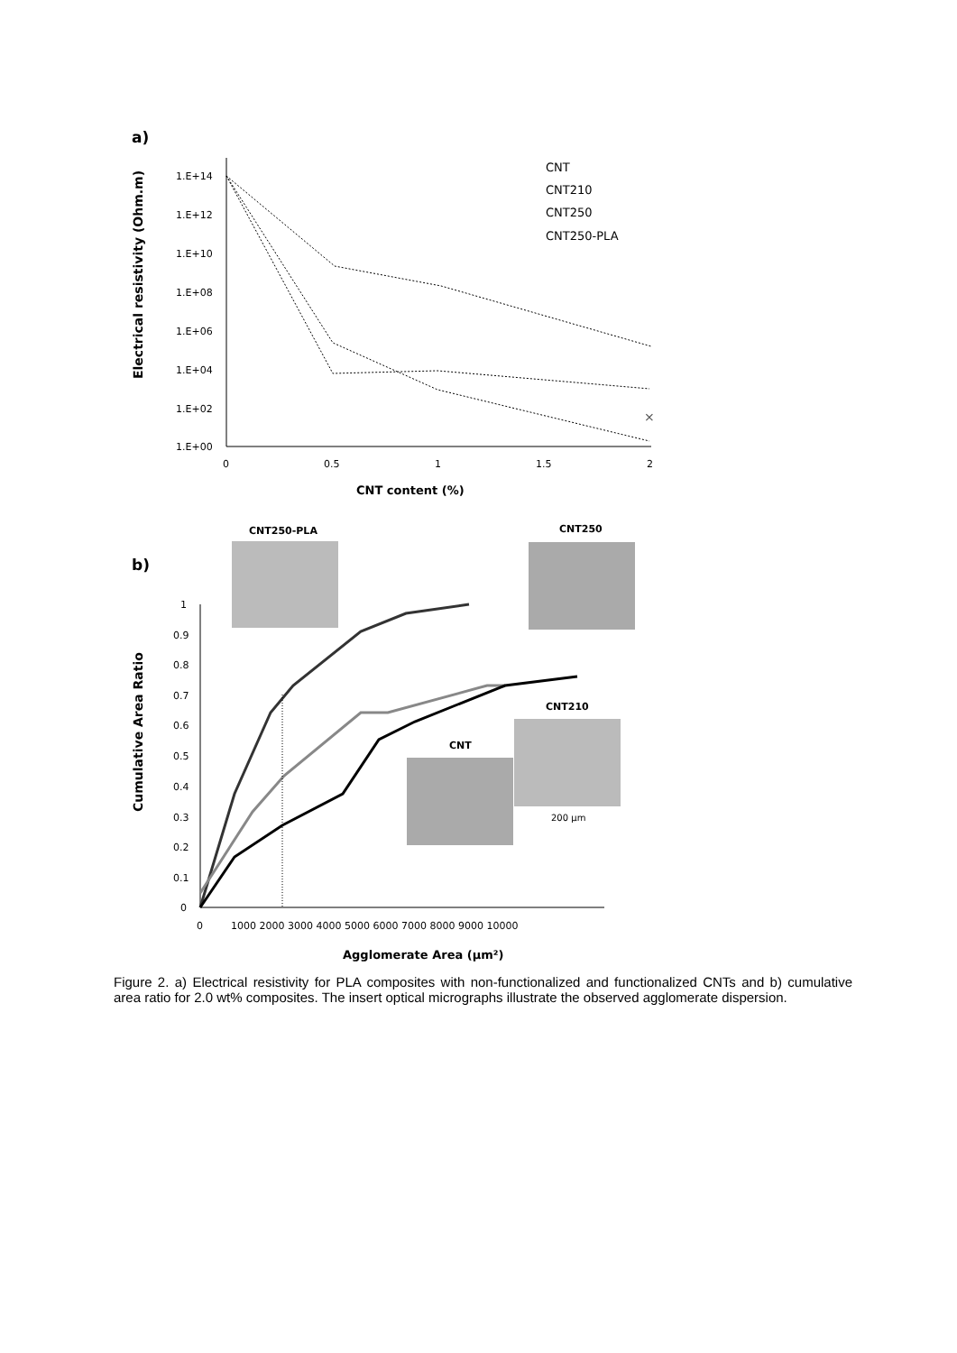a)
Electrical resistivity (Ohm.m)
1.E+14
1.E+12
1.E+10
1.E+08
1.E+06
1.E+04
1.E+02
1.E+00
0
0.5
1
1.5
2
CNT content (%)
×
CNT
CNT210
CNT250
CNT250-PLA
b)
Cumulative Area Ratio
1
0.9
0.8
0.7
0.6
0.5
0.4
0.3
0.2
0.1
0
0
1000 2000 3000 4000 5000 6000 7000 8000 9000 10000
Agglomerate Area (µm²)
CNT250-PLA
CNT250
CNT210
CNT
200 µm
Figure 2. a) Electrical resistivity for PLA composites with non-functionalized and functionalized CNTs and b) cumulative area ratio for 2.0 wt% composites. The insert optical micrographs illustrate the observed agglomerate dispersion.